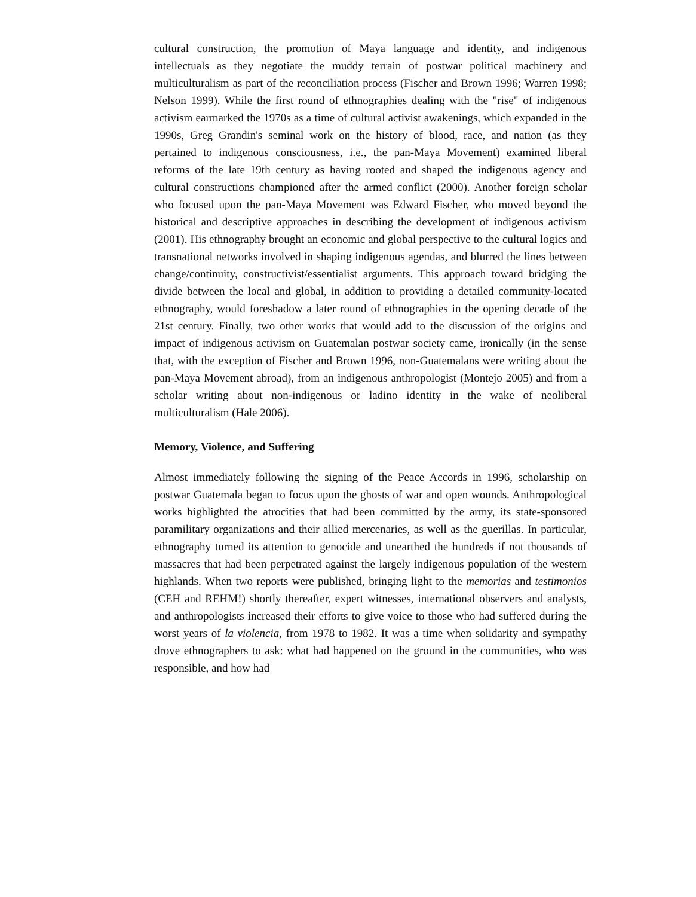cultural construction, the promotion of Maya language and identity, and indigenous intellectuals as they negotiate the muddy terrain of postwar political machinery and multiculturalism as part of the reconciliation process (Fischer and Brown 1996; Warren 1998; Nelson 1999). While the first round of ethnographies dealing with the "rise" of indigenous activism earmarked the 1970s as a time of cultural activist awakenings, which expanded in the 1990s, Greg Grandin's seminal work on the history of blood, race, and nation (as they pertained to indigenous consciousness, i.e., the pan-Maya Movement) examined liberal reforms of the late 19th century as having rooted and shaped the indigenous agency and cultural constructions championed after the armed conflict (2000). Another foreign scholar who focused upon the pan-Maya Movement was Edward Fischer, who moved beyond the historical and descriptive approaches in describing the development of indigenous activism (2001). His ethnography brought an economic and global perspective to the cultural logics and transnational networks involved in shaping indigenous agendas, and blurred the lines between change/continuity, constructivist/essentialist arguments. This approach toward bridging the divide between the local and global, in addition to providing a detailed community-located ethnography, would foreshadow a later round of ethnographies in the opening decade of the 21st century. Finally, two other works that would add to the discussion of the origins and impact of indigenous activism on Guatemalan postwar society came, ironically (in the sense that, with the exception of Fischer and Brown 1996, non-Guatemalans were writing about the pan-Maya Movement abroad), from an indigenous anthropologist (Montejo 2005) and from a scholar writing about non-indigenous or ladino identity in the wake of neoliberal multiculturalism (Hale 2006).
Memory, Violence, and Suffering
Almost immediately following the signing of the Peace Accords in 1996, scholarship on postwar Guatemala began to focus upon the ghosts of war and open wounds. Anthropological works highlighted the atrocities that had been committed by the army, its state-sponsored paramilitary organizations and their allied mercenaries, as well as the guerillas. In particular, ethnography turned its attention to genocide and unearthed the hundreds if not thousands of massacres that had been perpetrated against the largely indigenous population of the western highlands. When two reports were published, bringing light to the memorias and testimonios (CEH and REHM!) shortly thereafter, expert witnesses, international observers and analysts, and anthropologists increased their efforts to give voice to those who had suffered during the worst years of la violencia, from 1978 to 1982. It was a time when solidarity and sympathy drove ethnographers to ask: what had happened on the ground in the communities, who was responsible, and how had